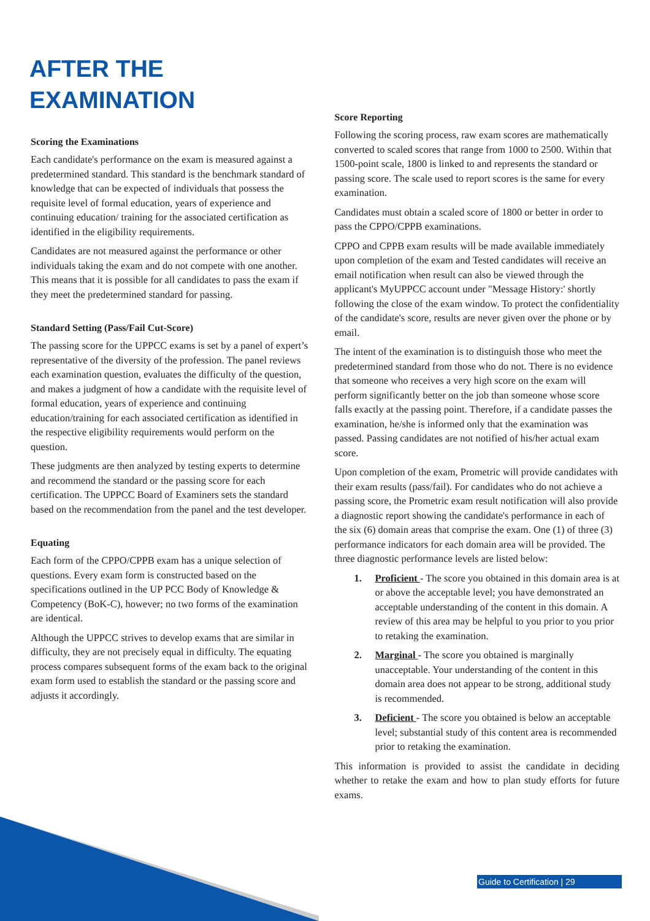AFTER THE
EXAMINATION
Scoring the Examinations
Each candidate's performance on the exam is measured against a predetermined standard. This standard is the benchmark standard of knowledge that can be expected of individuals that possess the requisite level of formal education, years of experience and continuing education/ training for the associated certification as identified in the eligibility requirements.
Candidates are not measured against the performance or other individuals taking the exam and do not compete with one another. This means that it is possible for all candidates to pass the exam if they meet the predetermined standard for passing.
Standard Setting (Pass/Fail Cut-Score)
The passing score for the UPPCC exams is set by a panel of expert’s representative of the diversity of the profession. The panel reviews each examination question, evaluates the difficulty of the question, and makes a judgment of how a candidate with the requisite level of formal education, years of experience and continuing education/training for each associated certification as identified in the respective eligibility requirements would perform on the question.
These judgments are then analyzed by testing experts to determine and recommend the standard or the passing score for each certification. The UPPCC Board of Examiners sets the standard based on the recommendation from the panel and the test developer.
Equating
Each form of the CPPO/CPPB exam has a unique selection of questions. Every exam form is constructed based on the specifications outlined in the UP PCC Body of Knowledge & Competency (BoK-C), however; no two forms of the examination are identical.
Although the UPPCC strives to develop exams that are similar in difficulty, they are not precisely equal in difficulty. The equating process compares subsequent forms of the exam back to the original exam form used to establish the standard or the passing score and adjusts it accordingly.
Score Reporting
Following the scoring process, raw exam scores are mathematically converted to scaled scores that range from 1000 to 2500. Within that 1500-point scale, 1800 is linked to and represents the standard or passing score. The scale used to report scores is the same for every examination.
Candidates must obtain a scaled score of 1800 or better in order to pass the CPPO/CPPB examinations.
CPPO and CPPB exam results will be made available immediately upon completion of the exam and Tested candidates will receive an email notification when result can also be viewed through the applicant's MyUPPCC account under "Message History:' shortly following the close of the exam window. To protect the confidentiality of the candidate's score, results are never given over the phone or by email.
The intent of the examination is to distinguish those who meet the predetermined standard from those who do not. There is no evidence that someone who receives a very high score on the exam will perform significantly better on the job than someone whose score falls exactly at the passing point. Therefore, if a candidate passes the examination, he/she is informed only that the examination was passed. Passing candidates are not notified of his/her actual exam score.
Upon completion of the exam, Prometric will provide candidates with their exam results (pass/fail). For candidates who do not achieve a passing score, the Prometric exam result notification will also provide a diagnostic report showing the candidate's performance in each of the six (6) domain areas that comprise the exam. One (1) of three (3) performance indicators for each domain area will be provided. The three diagnostic performance levels are listed below:
1. Proficient - The score you obtained in this domain area is at or above the acceptable level; you have demonstrated an acceptable understanding of the content in this domain. A review of this area may be helpful to you prior to you prior to retaking the examination.
2. Marginal - The score you obtained is marginally unacceptable. Your understanding of the content in this domain area does not appear to be strong, additional study is recommended.
3. Deficient - The score you obtained is below an acceptable level; substantial study of this content area is recommended prior to retaking the examination.
This information is provided to assist the candidate in deciding whether to retake the exam and how to plan study efforts for future exams.
Guide to Certification | 29